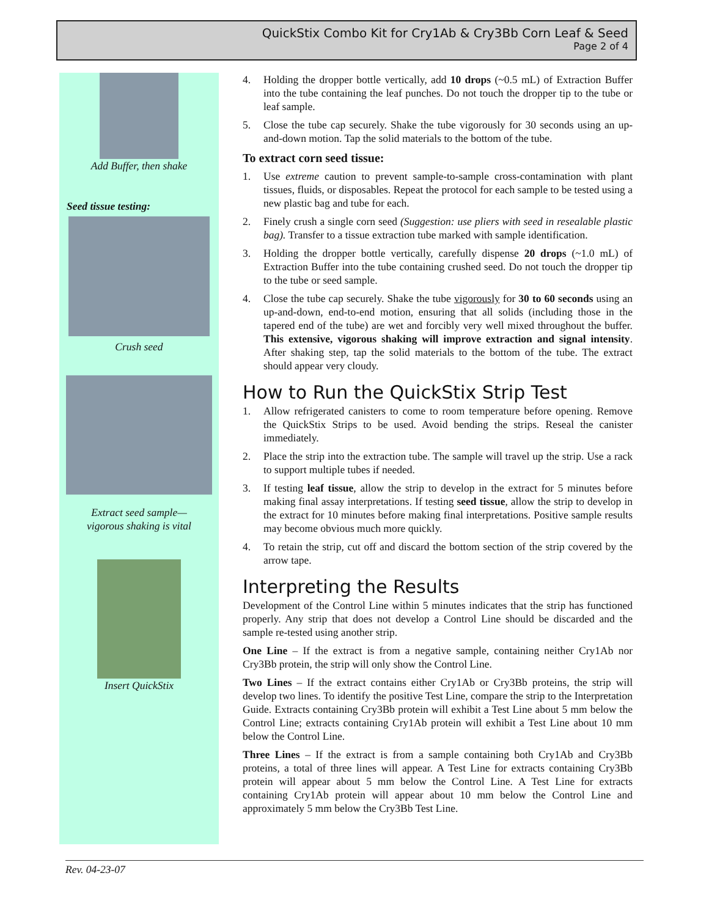QuickStix Combo Kit for Cry1Ab & Cry3Bb Corn Leaf & Seed
Page 2 of 4
Add Buffer, then shake
Seed tissue testing:
Crush seed
Extract seed sample—
vigorous shaking is vital
Insert QuickStix
4. Holding the dropper bottle vertically, add 10 drops (~0.5 mL) of Extraction Buffer into the tube containing the leaf punches. Do not touch the dropper tip to the tube or leaf sample.
5. Close the tube cap securely. Shake the tube vigorously for 30 seconds using an up-and-down motion. Tap the solid materials to the bottom of the tube.
To extract corn seed tissue:
1. Use extreme caution to prevent sample-to-sample cross-contamination with plant tissues, fluids, or disposables. Repeat the protocol for each sample to be tested using a new plastic bag and tube for each.
2. Finely crush a single corn seed (Suggestion: use pliers with seed in resealable plastic bag). Transfer to a tissue extraction tube marked with sample identification.
3. Holding the dropper bottle vertically, carefully dispense 20 drops (~1.0 mL) of Extraction Buffer into the tube containing crushed seed. Do not touch the dropper tip to the tube or seed sample.
4. Close the tube cap securely. Shake the tube vigorously for 30 to 60 seconds using an up-and-down, end-to-end motion, ensuring that all solids (including those in the tapered end of the tube) are wet and forcibly very well mixed throughout the buffer. This extensive, vigorous shaking will improve extraction and signal intensity. After shaking step, tap the solid materials to the bottom of the tube. The extract should appear very cloudy.
How to Run the QuickStix Strip Test
1. Allow refrigerated canisters to come to room temperature before opening. Remove the QuickStix Strips to be used. Avoid bending the strips. Reseal the canister immediately.
2. Place the strip into the extraction tube. The sample will travel up the strip. Use a rack to support multiple tubes if needed.
3. If testing leaf tissue, allow the strip to develop in the extract for 5 minutes before making final assay interpretations. If testing seed tissue, allow the strip to develop in the extract for 10 minutes before making final interpretations. Positive sample results may become obvious much more quickly.
4. To retain the strip, cut off and discard the bottom section of the strip covered by the arrow tape.
Interpreting the Results
Development of the Control Line within 5 minutes indicates that the strip has functioned properly. Any strip that does not develop a Control Line should be discarded and the sample re-tested using another strip.
One Line – If the extract is from a negative sample, containing neither Cry1Ab nor Cry3Bb protein, the strip will only show the Control Line.
Two Lines – If the extract contains either Cry1Ab or Cry3Bb proteins, the strip will develop two lines. To identify the positive Test Line, compare the strip to the Interpretation Guide. Extracts containing Cry3Bb protein will exhibit a Test Line about 5 mm below the Control Line; extracts containing Cry1Ab protein will exhibit a Test Line about 10 mm below the Control Line.
Three Lines – If the extract is from a sample containing both Cry1Ab and Cry3Bb proteins, a total of three lines will appear. A Test Line for extracts containing Cry3Bb protein will appear about 5 mm below the Control Line. A Test Line for extracts containing Cry1Ab protein will appear about 10 mm below the Control Line and approximately 5 mm below the Cry3Bb Test Line.
Rev. 04-23-07